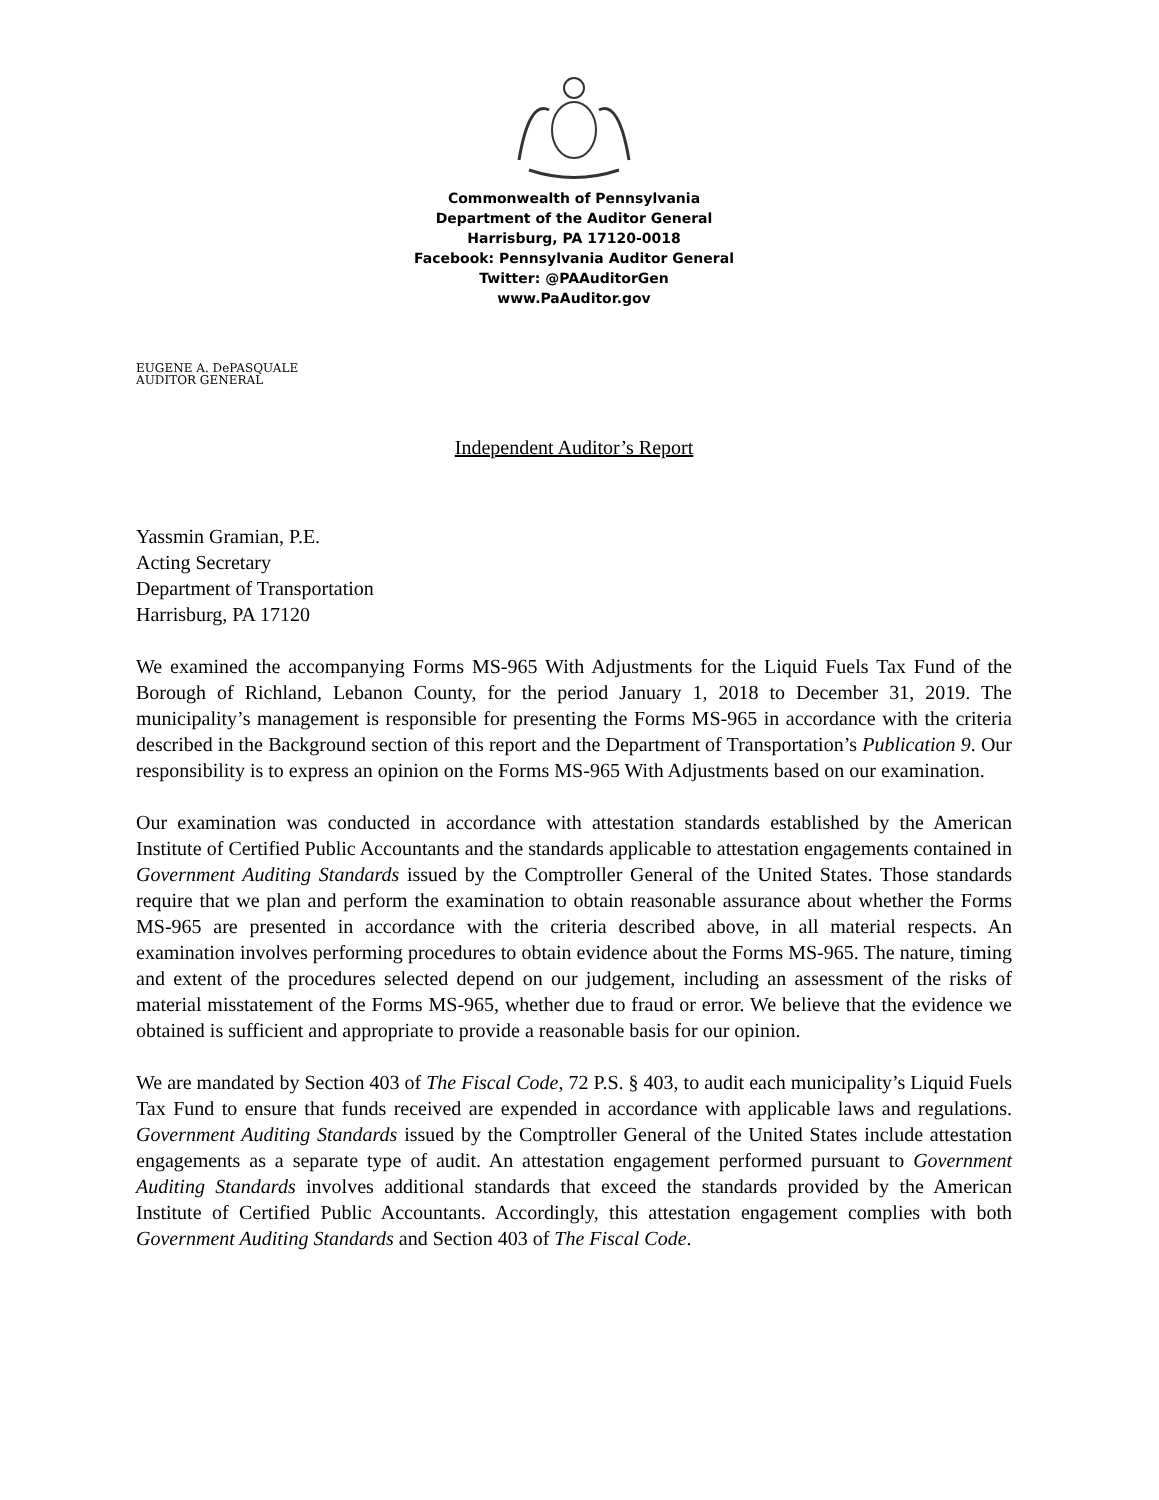Commonwealth of Pennsylvania
Department of the Auditor General
Harrisburg, PA 17120-0018
Facebook: Pennsylvania Auditor General
Twitter: @PAAuditorGen
www.PaAuditor.gov
EUGENE A. DePASQUALE
AUDITOR GENERAL
Independent Auditor’s Report
Yassmin Gramian, P.E.
Acting Secretary
Department of Transportation
Harrisburg, PA 17120
We examined the accompanying Forms MS-965 With Adjustments for the Liquid Fuels Tax Fund of the Borough of Richland, Lebanon County, for the period January 1, 2018 to December 31, 2019. The municipality’s management is responsible for presenting the Forms MS-965 in accordance with the criteria described in the Background section of this report and the Department of Transportation’s Publication 9. Our responsibility is to express an opinion on the Forms MS-965 With Adjustments based on our examination.
Our examination was conducted in accordance with attestation standards established by the American Institute of Certified Public Accountants and the standards applicable to attestation engagements contained in Government Auditing Standards issued by the Comptroller General of the United States. Those standards require that we plan and perform the examination to obtain reasonable assurance about whether the Forms MS-965 are presented in accordance with the criteria described above, in all material respects. An examination involves performing procedures to obtain evidence about the Forms MS-965. The nature, timing and extent of the procedures selected depend on our judgement, including an assessment of the risks of material misstatement of the Forms MS-965, whether due to fraud or error. We believe that the evidence we obtained is sufficient and appropriate to provide a reasonable basis for our opinion.
We are mandated by Section 403 of The Fiscal Code, 72 P.S. § 403, to audit each municipality’s Liquid Fuels Tax Fund to ensure that funds received are expended in accordance with applicable laws and regulations. Government Auditing Standards issued by the Comptroller General of the United States include attestation engagements as a separate type of audit. An attestation engagement performed pursuant to Government Auditing Standards involves additional standards that exceed the standards provided by the American Institute of Certified Public Accountants. Accordingly, this attestation engagement complies with both Government Auditing Standards and Section 403 of The Fiscal Code.